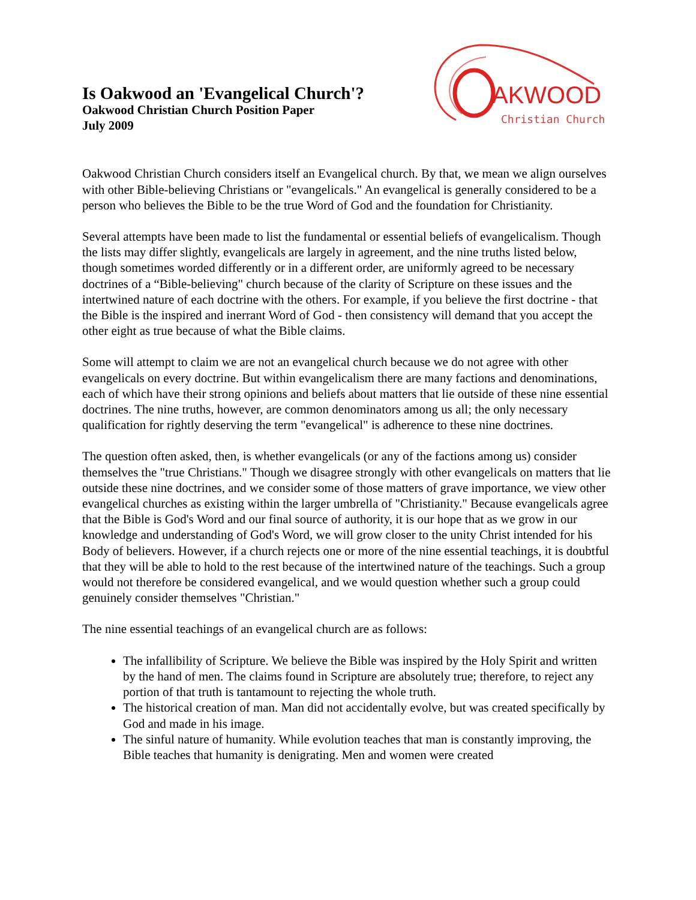Is Oakwood an 'Evangelical Church'?
Oakwood Christian Church Position Paper
July 2009
AKWOOD
Christian Church
Oakwood Christian Church considers itself an Evangelical church. By that, we mean we align ourselves with other Bible-believing Christians or "evangelicals." An evangelical is generally considered to be a person who believes the Bible to be the true Word of God and the foundation for Christianity.
Several attempts have been made to list the fundamental or essential beliefs of evangelicalism. Though the lists may differ slightly, evangelicals are largely in agreement, and the nine truths listed below, though sometimes worded differently or in a different order, are uniformly agreed to be necessary doctrines of a “Bible-believing" church because of the clarity of Scripture on these issues and the intertwined nature of each doctrine with the others. For example, if you believe the first doctrine - that the Bible is the inspired and inerrant Word of God - then consistency will demand that you accept the other eight as true because of what the Bible claims.
Some will attempt to claim we are not an evangelical church because we do not agree with other evangelicals on every doctrine. But within evangelicalism there are many factions and denominations, each of which have their strong opinions and beliefs about matters that lie outside of these nine essential doctrines. The nine truths, however, are common denominators among us all; the only necessary qualification for rightly deserving the term "evangelical" is adherence to these nine doctrines.
The question often asked, then, is whether evangelicals (or any of the factions among us) consider themselves the "true Christians." Though we disagree strongly with other evangelicals on matters that lie outside these nine doctrines, and we consider some of those matters of grave importance, we view other evangelical churches as existing within the larger umbrella of "Christianity." Because evangelicals agree that the Bible is God's Word and our final source of authority, it is our hope that as we grow in our knowledge and understanding of God's Word, we will grow closer to the unity Christ intended for his Body of believers. However, if a church rejects one or more of the nine essential teachings, it is doubtful that they will be able to hold to the rest because of the intertwined nature of the teachings. Such a group would not therefore be considered evangelical, and we would question whether such a group could genuinely consider themselves "Christian."
The nine essential teachings of an evangelical church are as follows:
The infallibility of Scripture. We believe the Bible was inspired by the Holy Spirit and written by the hand of men. The claims found in Scripture are absolutely true; therefore, to reject any portion of that truth is tantamount to rejecting the whole truth.
The historical creation of man. Man did not accidentally evolve, but was created specifically by God and made in his image.
The sinful nature of humanity. While evolution teaches that man is constantly improving, the Bible teaches that humanity is denigrating. Men and women were created